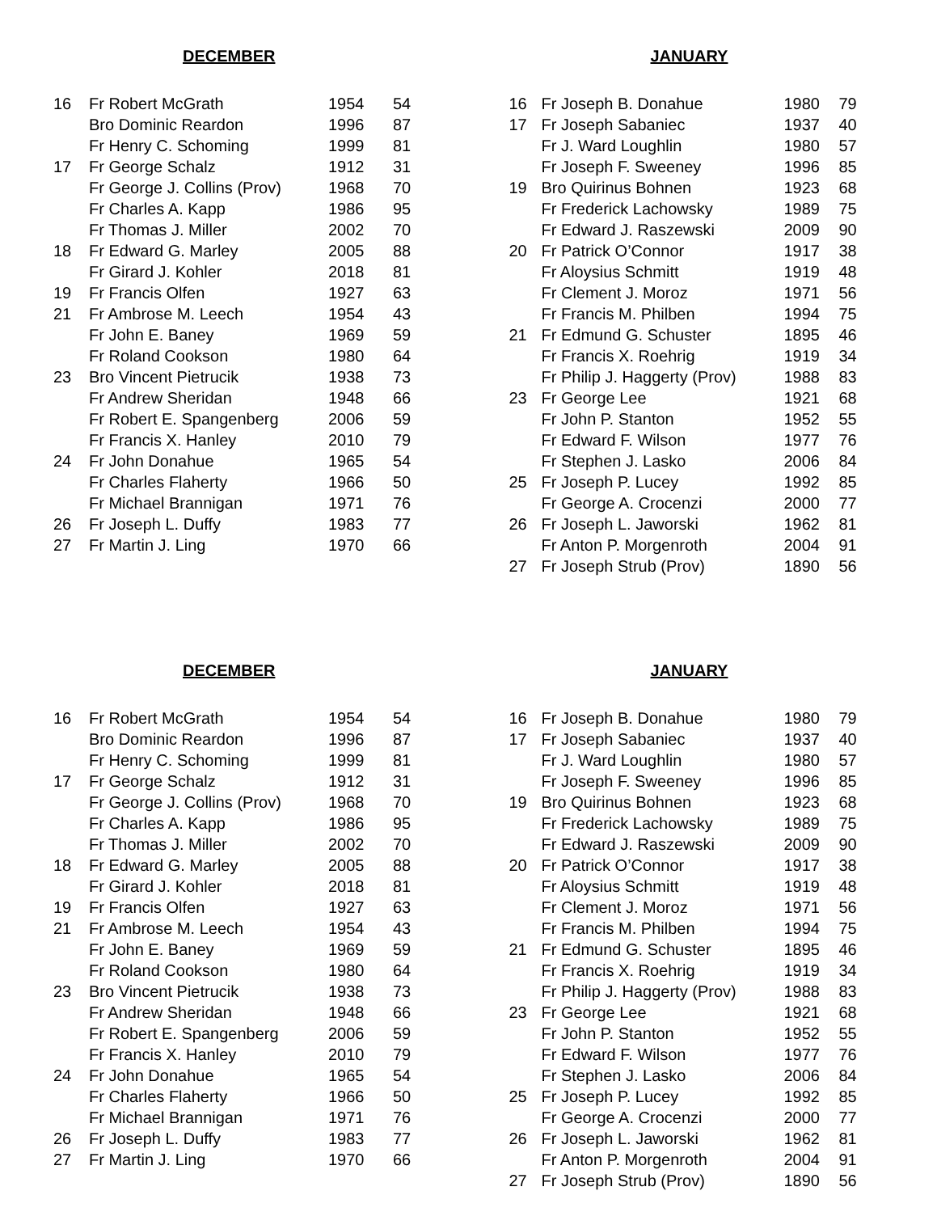DECEMBER
| 16 | Fr Robert McGrath | 1954 | 54 |
| | Bro Dominic Reardon | 1996 | 87 |
| | Fr Henry C. Schoming | 1999 | 81 |
| 17 | Fr George Schalz | 1912 | 31 |
| | Fr George J. Collins (Prov) | 1968 | 70 |
| | Fr Charles A. Kapp | 1986 | 95 |
| | Fr Thomas J. Miller | 2002 | 70 |
| 18 | Fr Edward G. Marley | 2005 | 88 |
| | Fr Girard J. Kohler | 2018 | 81 |
| 19 | Fr Francis Olfen | 1927 | 63 |
| 21 | Fr Ambrose M. Leech | 1954 | 43 |
| | Fr John E. Baney | 1969 | 59 |
| | Fr Roland Cookson | 1980 | 64 |
| 23 | Bro Vincent Pietrucik | 1938 | 73 |
| | Fr Andrew Sheridan | 1948 | 66 |
| | Fr Robert E. Spangenberg | 2006 | 59 |
| | Fr Francis X. Hanley | 2010 | 79 |
| 24 | Fr John Donahue | 1965 | 54 |
| | Fr Charles Flaherty | 1966 | 50 |
| | Fr Michael Brannigan | 1971 | 76 |
| 26 | Fr Joseph L. Duffy | 1983 | 77 |
| 27 | Fr Martin J. Ling | 1970 | 66 |
JANUARY
| 16 | Fr Joseph B. Donahue | 1980 | 79 |
| 17 | Fr Joseph Sabaniec | 1937 | 40 |
| | Fr J. Ward Loughlin | 1980 | 57 |
| | Fr Joseph F. Sweeney | 1996 | 85 |
| 19 | Bro Quirinus Bohnen | 1923 | 68 |
| | Fr Frederick Lachowsky | 1989 | 75 |
| | Fr Edward J. Raszewski | 2009 | 90 |
| 20 | Fr Patrick O’Connor | 1917 | 38 |
| | Fr Aloysius Schmitt | 1919 | 48 |
| | Fr Clement J. Moroz | 1971 | 56 |
| | Fr Francis M. Philben | 1994 | 75 |
| 21 | Fr Edmund G. Schuster | 1895 | 46 |
| | Fr Francis X. Roehrig | 1919 | 34 |
| | Fr Philip J. Haggerty (Prov) | 1988 | 83 |
| 23 | Fr George Lee | 1921 | 68 |
| | Fr John P. Stanton | 1952 | 55 |
| | Fr Edward F. Wilson | 1977 | 76 |
| | Fr Stephen J. Lasko | 2006 | 84 |
| 25 | Fr Joseph P. Lucey | 1992 | 85 |
| | Fr George A. Crocenzi | 2000 | 77 |
| 26 | Fr Joseph L. Jaworski | 1962 | 81 |
| | Fr Anton P. Morgenroth | 2004 | 91 |
| 27 | Fr Joseph Strub (Prov) | 1890 | 56 |
DECEMBER
| 16 | Fr Robert McGrath | 1954 | 54 |
| | Bro Dominic Reardon | 1996 | 87 |
| | Fr Henry C. Schoming | 1999 | 81 |
| 17 | Fr George Schalz | 1912 | 31 |
| | Fr George J. Collins (Prov) | 1968 | 70 |
| | Fr Charles A. Kapp | 1986 | 95 |
| | Fr Thomas J. Miller | 2002 | 70 |
| 18 | Fr Edward G. Marley | 2005 | 88 |
| | Fr Girard J. Kohler | 2018 | 81 |
| 19 | Fr Francis Olfen | 1927 | 63 |
| 21 | Fr Ambrose M. Leech | 1954 | 43 |
| | Fr John E. Baney | 1969 | 59 |
| | Fr Roland Cookson | 1980 | 64 |
| 23 | Bro Vincent Pietrucik | 1938 | 73 |
| | Fr Andrew Sheridan | 1948 | 66 |
| | Fr Robert E. Spangenberg | 2006 | 59 |
| | Fr Francis X. Hanley | 2010 | 79 |
| 24 | Fr John Donahue | 1965 | 54 |
| | Fr Charles Flaherty | 1966 | 50 |
| | Fr Michael Brannigan | 1971 | 76 |
| 26 | Fr Joseph L. Duffy | 1983 | 77 |
| 27 | Fr Martin J. Ling | 1970 | 66 |
JANUARY
| 16 | Fr Joseph B. Donahue | 1980 | 79 |
| 17 | Fr Joseph Sabaniec | 1937 | 40 |
| | Fr J. Ward Loughlin | 1980 | 57 |
| | Fr Joseph F. Sweeney | 1996 | 85 |
| 19 | Bro Quirinus Bohnen | 1923 | 68 |
| | Fr Frederick Lachowsky | 1989 | 75 |
| | Fr Edward J. Raszewski | 2009 | 90 |
| 20 | Fr Patrick O’Connor | 1917 | 38 |
| | Fr Aloysius Schmitt | 1919 | 48 |
| | Fr Clement J. Moroz | 1971 | 56 |
| | Fr Francis M. Philben | 1994 | 75 |
| 21 | Fr Edmund G. Schuster | 1895 | 46 |
| | Fr Francis X. Roehrig | 1919 | 34 |
| | Fr Philip J. Haggerty (Prov) | 1988 | 83 |
| 23 | Fr George Lee | 1921 | 68 |
| | Fr John P. Stanton | 1952 | 55 |
| | Fr Edward F. Wilson | 1977 | 76 |
| | Fr Stephen J. Lasko | 2006 | 84 |
| 25 | Fr Joseph P. Lucey | 1992 | 85 |
| | Fr George A. Crocenzi | 2000 | 77 |
| 26 | Fr Joseph L. Jaworski | 1962 | 81 |
| | Fr Anton P. Morgenroth | 2004 | 91 |
| 27 | Fr Joseph Strub (Prov) | 1890 | 56 |